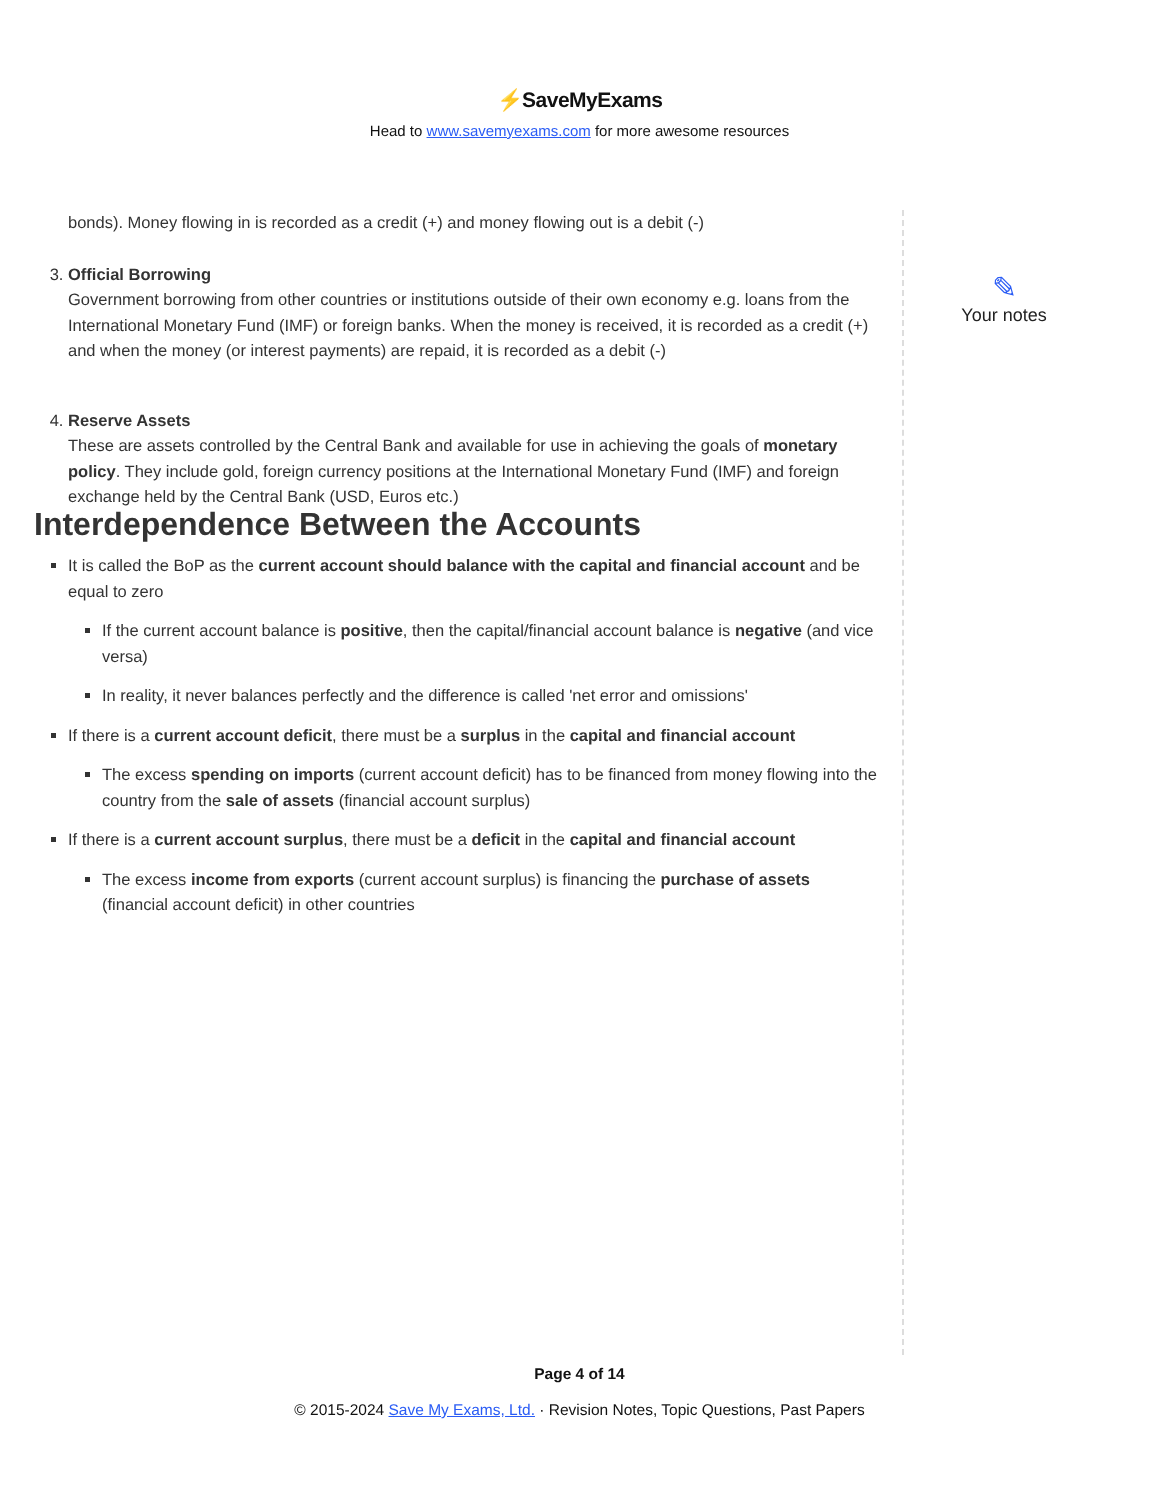⚡SaveMyExams
Head to www.savemyexams.com for more awesome resources
bonds). Money flowing in is recorded as a credit (+) and money flowing out is a debit (-)
3. Official Borrowing
Government borrowing from other countries or institutions outside of their own economy e.g. loans from the International Monetary Fund (IMF) or foreign banks. When the money is received, it is recorded as a credit (+) and when the money (or interest payments) are repaid, it is recorded as a debit (-)
4. Reserve Assets
These are assets controlled by the Central Bank and available for use in achieving the goals of monetary policy. They include gold, foreign currency positions at the International Monetary Fund (IMF) and foreign exchange held by the Central Bank (USD, Euros etc.)
Interdependence Between the Accounts
It is called the BoP as the current account should balance with the capital and financial account and be equal to zero
If the current account balance is positive, then the capital/financial account balance is negative (and vice versa)
In reality, it never balances perfectly and the difference is called 'net error and omissions'
If there is a current account deficit, there must be a surplus in the capital and financial account
The excess spending on imports (current account deficit) has to be financed from money flowing into the country from the sale of assets (financial account surplus)
If there is a current account surplus, there must be a deficit in the capital and financial account
The excess income from exports (current account surplus) is financing the purchase of assets (financial account deficit) in other countries
✎
Your notes
Page 4 of 14
© 2015-2024 Save My Exams, Ltd. · Revision Notes, Topic Questions, Past Papers